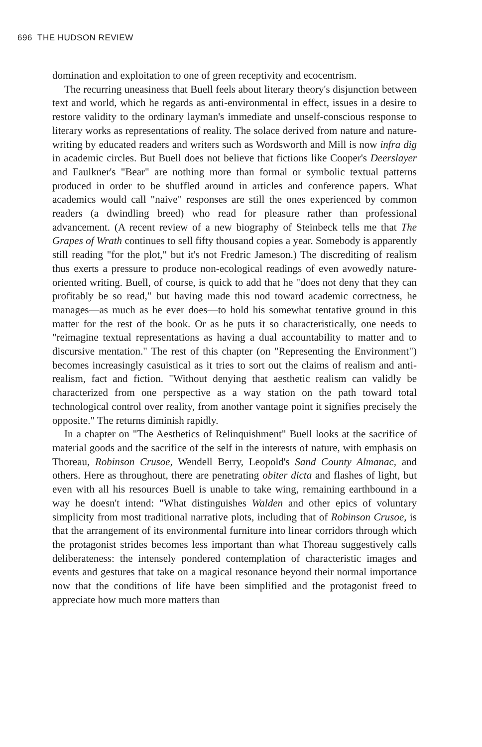696 THE HUDSON REVIEW
domination and exploitation to one of green receptivity and ecocentrism.
The recurring uneasiness that Buell feels about literary theory's disjunction between text and world, which he regards as anti-environmental in effect, issues in a desire to restore validity to the ordinary layman's immediate and unself-conscious response to literary works as representations of reality. The solace derived from nature and nature-writing by educated readers and writers such as Wordsworth and Mill is now infra dig in academic circles. But Buell does not believe that fictions like Cooper's Deerslayer and Faulkner's "Bear" are nothing more than formal or symbolic textual patterns produced in order to be shuffled around in articles and conference papers. What academics would call "naive" responses are still the ones experienced by common readers (a dwindling breed) who read for pleasure rather than professional advancement. (A recent review of a new biography of Steinbeck tells me that The Grapes of Wrath continues to sell fifty thousand copies a year. Somebody is apparently still reading "for the plot," but it's not Fredric Jameson.) The discrediting of realism thus exerts a pressure to produce non-ecological readings of even avowedly nature-oriented writing. Buell, of course, is quick to add that he "does not deny that they can profitably be so read," but having made this nod toward academic correctness, he manages—as much as he ever does—to hold his somewhat tentative ground in this matter for the rest of the book. Or as he puts it so characteristically, one needs to "reimagine textual representations as having a dual accountability to matter and to discursive mentation." The rest of this chapter (on "Representing the Environment") becomes increasingly casuistical as it tries to sort out the claims of realism and anti-realism, fact and fiction. "Without denying that aesthetic realism can validly be characterized from one perspective as a way station on the path toward total technological control over reality, from another vantage point it signifies precisely the opposite." The returns diminish rapidly.
In a chapter on "The Aesthetics of Relinquishment" Buell looks at the sacrifice of material goods and the sacrifice of the self in the interests of nature, with emphasis on Thoreau, Robinson Crusoe, Wendell Berry, Leopold's Sand County Almanac, and others. Here as throughout, there are penetrating obiter dicta and flashes of light, but even with all his resources Buell is unable to take wing, remaining earthbound in a way he doesn't intend: "What distinguishes Walden and other epics of voluntary simplicity from most traditional narrative plots, including that of Robinson Crusoe, is that the arrangement of its environmental furniture into linear corridors through which the protagonist strides becomes less important than what Thoreau suggestively calls deliberateness: the intensely pondered contemplation of characteristic images and events and gestures that take on a magical resonance beyond their normal importance now that the conditions of life have been simplified and the protagonist freed to appreciate how much more matters than